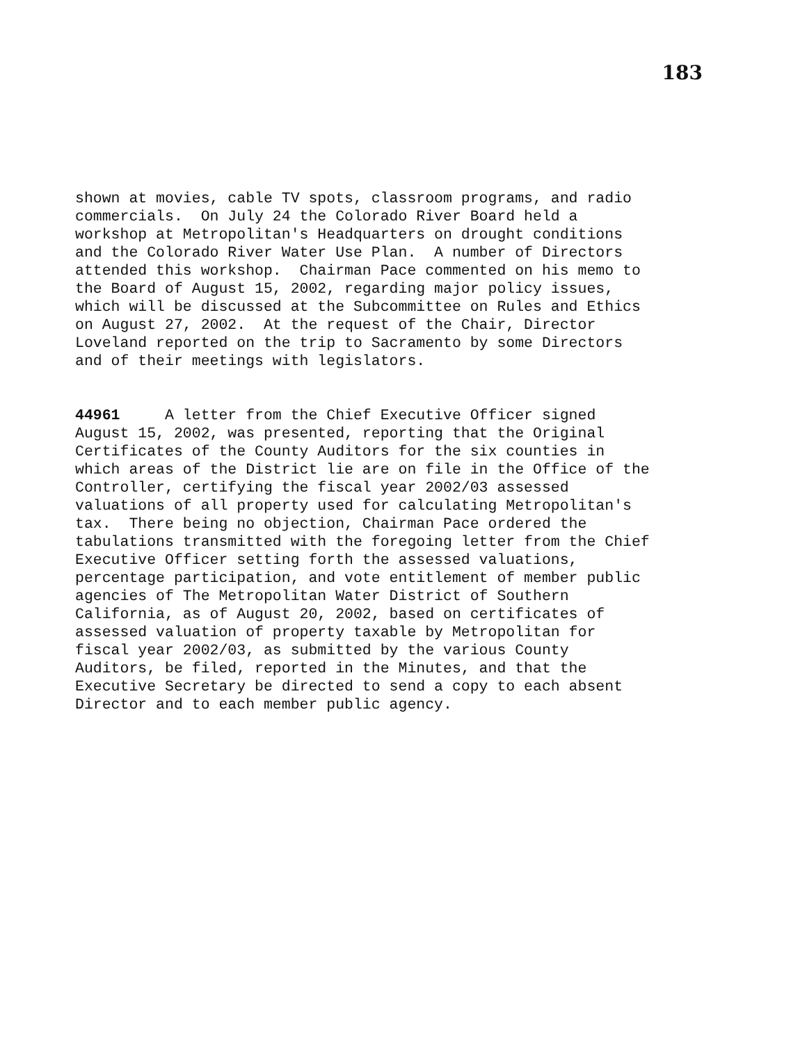183
shown at movies, cable TV spots, classroom programs, and radio commercials. On July 24 the Colorado River Board held a workshop at Metropolitan's Headquarters on drought conditions and the Colorado River Water Use Plan. A number of Directors attended this workshop. Chairman Pace commented on his memo to the Board of August 15, 2002, regarding major policy issues, which will be discussed at the Subcommittee on Rules and Ethics on August 27, 2002. At the request of the Chair, Director Loveland reported on the trip to Sacramento by some Directors and of their meetings with legislators.
44961 A letter from the Chief Executive Officer signed August 15, 2002, was presented, reporting that the Original Certificates of the County Auditors for the six counties in which areas of the District lie are on file in the Office of the Controller, certifying the fiscal year 2002/03 assessed valuations of all property used for calculating Metropolitan's tax. There being no objection, Chairman Pace ordered the tabulations transmitted with the foregoing letter from the Chief Executive Officer setting forth the assessed valuations, percentage participation, and vote entitlement of member public agencies of The Metropolitan Water District of Southern California, as of August 20, 2002, based on certificates of assessed valuation of property taxable by Metropolitan for fiscal year 2002/03, as submitted by the various County Auditors, be filed, reported in the Minutes, and that the Executive Secretary be directed to send a copy to each absent Director and to each member public agency.